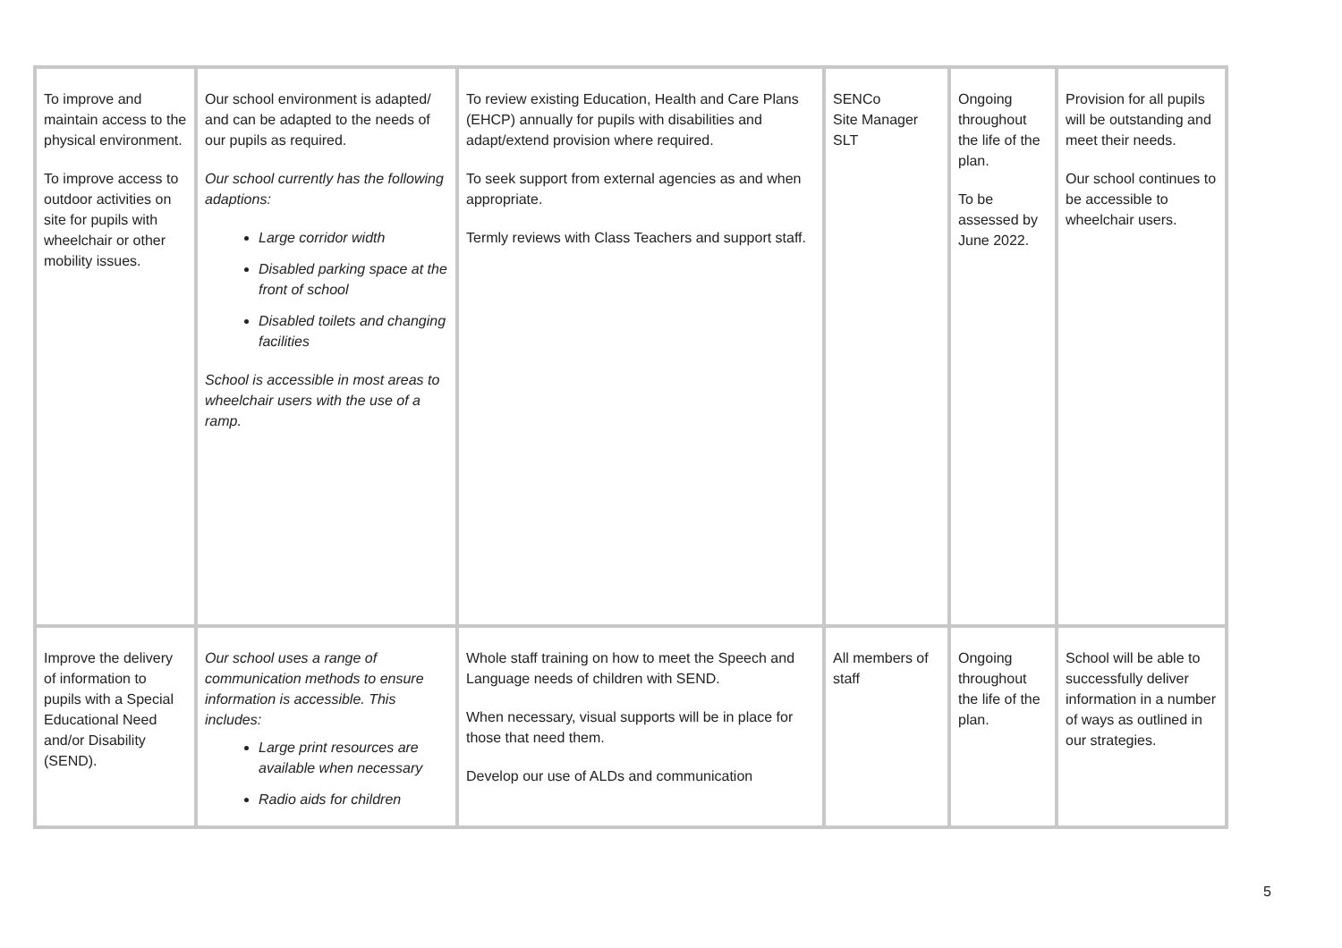| To improve and maintain access to the physical environment. To improve access to outdoor activities on site for pupils with wheelchair or other mobility issues. | Our school environment is adapted/ and can be adapted to the needs of our pupils as required. Our school currently has the following adaptions: Large corridor width Disabled parking space at the front of school Disabled toilets and changing facilities School is accessible in most areas to wheelchair users with the use of a ramp. | To review existing Education, Health and Care Plans (EHCP) annually for pupils with disabilities and adapt/extend provision where required. To seek support from external agencies as and when appropriate. Termly reviews with Class Teachers and support staff. | SENCo Site Manager SLT | Ongoing throughout the life of the plan. To be assessed by June 2022. | Provision for all pupils will be outstanding and meet their needs. Our school continues to be accessible to wheelchair users. |
| Improve the delivery of information to pupils with a Special Educational Need and/or Disability (SEND). | Our school uses a range of communication methods to ensure information is accessible. This includes: Large print resources are available when necessary Radio aids for children | Whole staff training on how to meet the Speech and Language needs of children with SEND. When necessary, visual supports will be in place for those that need them. Develop our use of ALDs and communication | All members of staff | Ongoing throughout the life of the plan. | School will be able to successfully deliver information in a number of ways as outlined in our strategies. |
5